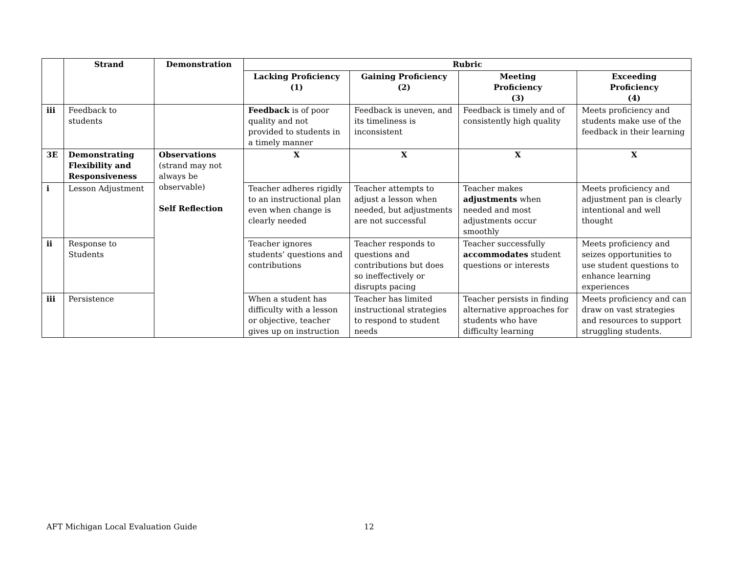| | Strand | Demonstration | Rubric | | | |
| --- | --- | --- | --- | --- | --- | --- |
| | | | Lacking Proficiency (1) | Gaining Proficiency (2) | Meeting Proficiency (3) | Exceeding Proficiency (4) |
| iii | Feedback to students | | Feedback is of poor quality and not provided to students in a timely manner | Feedback is uneven, and its timeliness is inconsistent | Feedback is timely and of consistently high quality | Meets proficiency and students make use of the feedback in their learning |
| 3E | Demonstrating Flexibility and Responsiveness | Observations (strand may not always be observable) Self Reflection | X | X | X | X |
| i | Lesson Adjustment | | Teacher adheres rigidly to an instructional plan even when change is clearly needed | Teacher attempts to adjust a lesson when needed, but adjustments are not successful | Teacher makes adjustments when needed and most adjustments occur smoothly | Meets proficiency and adjustment pan is clearly intentional and well thought |
| ii | Response to Students | | Teacher ignores students’ questions and contributions | Teacher responds to questions and contributions but does so ineffectively or disrupts pacing | Teacher successfully accommodates student questions or interests | Meets proficiency and seizes opportunities to use student questions to enhance learning experiences |
| iii | Persistence | | When a student has difficulty with a lesson or objective, teacher gives up on instruction | Teacher has limited instructional strategies to respond to student needs | Teacher persists in finding alternative approaches for students who have difficulty learning | Meets proficiency and can draw on vast strategies and resources to support struggling students. |
AFT Michigan Local Evaluation Guide 12